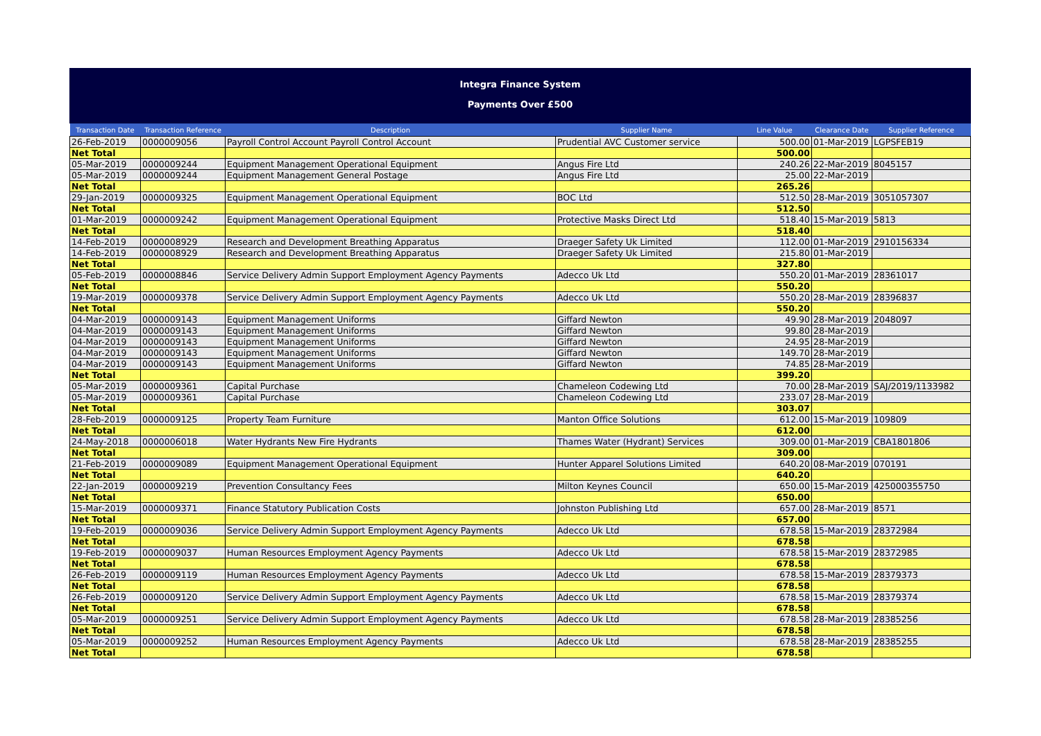Integra Finance System
Payments Over £500
| Transaction Date | Transaction Reference | Description | Supplier Name | Line Value | Clearance Date | Supplier Reference |
| --- | --- | --- | --- | --- | --- | --- |
| 26-Feb-2019 | 0000009056 | Payroll Control Account Payroll Control Account | Prudential AVC Customer service | 500.00 | 01-Mar-2019 | LGPSFEB19 |
| Net Total | | | | 500.00 | | |
| 05-Mar-2019 | 0000009244 | Equipment Management Operational Equipment | Angus Fire Ltd | 240.26 | 22-Mar-2019 | 8045157 |
| 05-Mar-2019 | 0000009244 | Equipment Management General Postage | Angus Fire Ltd | 25.00 | 22-Mar-2019 | |
| Net Total | | | | 265.26 | | |
| 29-Jan-2019 | 0000009325 | Equipment Management Operational Equipment | BOC Ltd | 512.50 | 28-Mar-2019 | 3051057307 |
| Net Total | | | | 512.50 | | |
| 01-Mar-2019 | 0000009242 | Equipment Management Operational Equipment | Protective Masks Direct Ltd | 518.40 | 15-Mar-2019 | 5813 |
| Net Total | | | | 518.40 | | |
| 14-Feb-2019 | 0000008929 | Research and Development Breathing Apparatus | Draeger Safety Uk Limited | 112.00 | 01-Mar-2019 | 2910156334 |
| 14-Feb-2019 | 0000008929 | Research and Development Breathing Apparatus | Draeger Safety Uk Limited | 215.80 | 01-Mar-2019 | |
| Net Total | | | | 327.80 | | |
| 05-Feb-2019 | 0000008846 | Service Delivery Admin Support Employment Agency Payments | Adecco Uk Ltd | 550.20 | 01-Mar-2019 | 28361017 |
| Net Total | | | | 550.20 | | |
| 19-Mar-2019 | 0000009378 | Service Delivery Admin Support Employment Agency Payments | Adecco Uk Ltd | 550.20 | 28-Mar-2019 | 28396837 |
| Net Total | | | | 550.20 | | |
| 04-Mar-2019 | 0000009143 | Equipment Management Uniforms | Giffard Newton | 49.90 | 28-Mar-2019 | 2048097 |
| 04-Mar-2019 | 0000009143 | Equipment Management Uniforms | Giffard Newton | 99.80 | 28-Mar-2019 | |
| 04-Mar-2019 | 0000009143 | Equipment Management Uniforms | Giffard Newton | 24.95 | 28-Mar-2019 | |
| 04-Mar-2019 | 0000009143 | Equipment Management Uniforms | Giffard Newton | 149.70 | 28-Mar-2019 | |
| 04-Mar-2019 | 0000009143 | Equipment Management Uniforms | Giffard Newton | 74.85 | 28-Mar-2019 | |
| Net Total | | | | 399.20 | | |
| 05-Mar-2019 | 0000009361 | Capital Purchase | Chameleon Codewing Ltd | 70.00 | 28-Mar-2019 | SAJ/2019/1133982 |
| 05-Mar-2019 | 0000009361 | Capital Purchase | Chameleon Codewing Ltd | 233.07 | 28-Mar-2019 | |
| Net Total | | | | 303.07 | | |
| 28-Feb-2019 | 0000009125 | Property Team Furniture | Manton Office Solutions | 612.00 | 15-Mar-2019 | 109809 |
| Net Total | | | | 612.00 | | |
| 24-May-2018 | 0000006018 | Water Hydrants New Fire Hydrants | Thames Water (Hydrant) Services | 309.00 | 01-Mar-2019 | CBA1801806 |
| Net Total | | | | 309.00 | | |
| 21-Feb-2019 | 0000009089 | Equipment Management Operational Equipment | Hunter Apparel Solutions Limited | 640.20 | 08-Mar-2019 | 070191 |
| Net Total | | | | 640.20 | | |
| 22-Jan-2019 | 0000009219 | Prevention Consultancy Fees | Milton Keynes Council | 650.00 | 15-Mar-2019 | 425000355750 |
| Net Total | | | | 650.00 | | |
| 15-Mar-2019 | 0000009371 | Finance Statutory Publication Costs | Johnston Publishing Ltd | 657.00 | 28-Mar-2019 | 8571 |
| Net Total | | | | 657.00 | | |
| 19-Feb-2019 | 0000009036 | Service Delivery Admin Support Employment Agency Payments | Adecco Uk Ltd | 678.58 | 15-Mar-2019 | 28372984 |
| Net Total | | | | 678.58 | | |
| 19-Feb-2019 | 0000009037 | Human Resources Employment Agency Payments | Adecco Uk Ltd | 678.58 | 15-Mar-2019 | 28372985 |
| Net Total | | | | 678.58 | | |
| 26-Feb-2019 | 0000009119 | Human Resources Employment Agency Payments | Adecco Uk Ltd | 678.58 | 15-Mar-2019 | 28379373 |
| Net Total | | | | 678.58 | | |
| 26-Feb-2019 | 0000009120 | Service Delivery Admin Support Employment Agency Payments | Adecco Uk Ltd | 678.58 | 15-Mar-2019 | 28379374 |
| Net Total | | | | 678.58 | | |
| 05-Mar-2019 | 0000009251 | Service Delivery Admin Support Employment Agency Payments | Adecco Uk Ltd | 678.58 | 28-Mar-2019 | 28385256 |
| Net Total | | | | 678.58 | | |
| 05-Mar-2019 | 0000009252 | Human Resources Employment Agency Payments | Adecco Uk Ltd | 678.58 | 28-Mar-2019 | 28385255 |
| Net Total | | | | 678.58 | | |